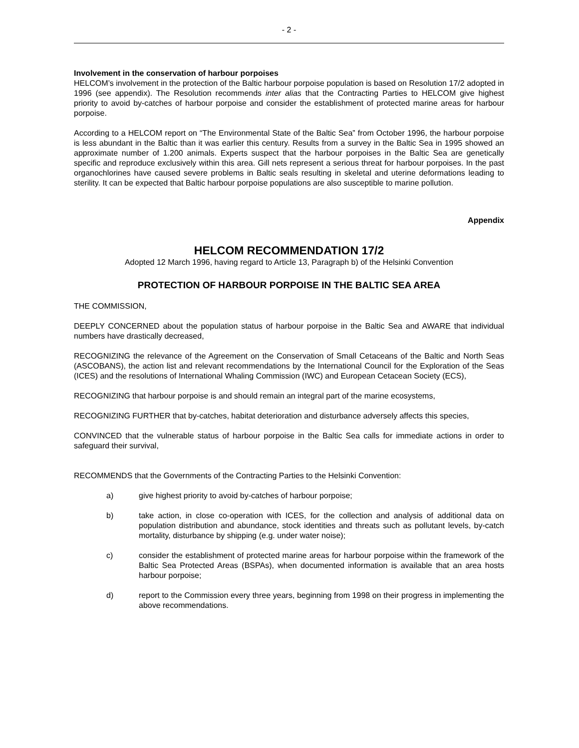- 2 -
Involvement in the conservation of harbour porpoises
HELCOM’s involvement in the protection of the Baltic harbour porpoise population is based on Resolution 17/2 adopted in 1996 (see appendix). The Resolution recommends inter alias that the Contracting Parties to HELCOM give highest priority to avoid by-catches of harbour porpoise and consider the establishment of protected marine areas for harbour porpoise.
According to a HELCOM report on “The Environmental State of the Baltic Sea” from October 1996, the harbour porpoise is less abundant in the Baltic than it was earlier this century. Results from a survey in the Baltic Sea in 1995 showed an approximate number of 1.200 animals. Experts suspect that the harbour porpoises in the Baltic Sea are genetically specific and reproduce exclusively within this area. Gill nets represent a serious threat for harbour porpoises. In the past organochlorines have caused severe problems in Baltic seals resulting in skeletal and uterine deformations leading to sterility. It can be expected that Baltic harbour porpoise populations are also susceptible to marine pollution.
Appendix
HELCOM RECOMMENDATION 17/2
Adopted 12 March 1996, having regard to Article 13, Paragraph b) of the Helsinki Convention
PROTECTION OF HARBOUR PORPOISE IN THE BALTIC SEA AREA
THE COMMISSION,
DEEPLY CONCERNED about the population status of harbour porpoise in the Baltic Sea and AWARE that individual numbers have drastically decreased,
RECOGNIZING the relevance of the Agreement on the Conservation of Small Cetaceans of the Baltic and North Seas (ASCOBANS), the action list and relevant recommendations by the International Council for the Exploration of the Seas (ICES) and the resolutions of International Whaling Commission (IWC) and European Cetacean Society (ECS),
RECOGNIZING that harbour porpoise is and should remain an integral part of the marine ecosystems,
RECOGNIZING FURTHER that by-catches, habitat deterioration and disturbance adversely affects this species,
CONVINCED that the vulnerable status of harbour porpoise in the Baltic Sea calls for immediate actions in order to safeguard their survival,
RECOMMENDS that the Governments of the Contracting Parties to the Helsinki Convention:
a) give highest priority to avoid by-catches of harbour porpoise;
b) take action, in close co-operation with ICES, for the collection and analysis of additional data on population distribution and abundance, stock identities and threats such as pollutant levels, by-catch mortality, disturbance by shipping (e.g. under water noise);
c) consider the establishment of protected marine areas for harbour porpoise within the framework of the Baltic Sea Protected Areas (BSPAs), when documented information is available that an area hosts harbour porpoise;
d) report to the Commission every three years, beginning from 1998 on their progress in implementing the above recommendations.